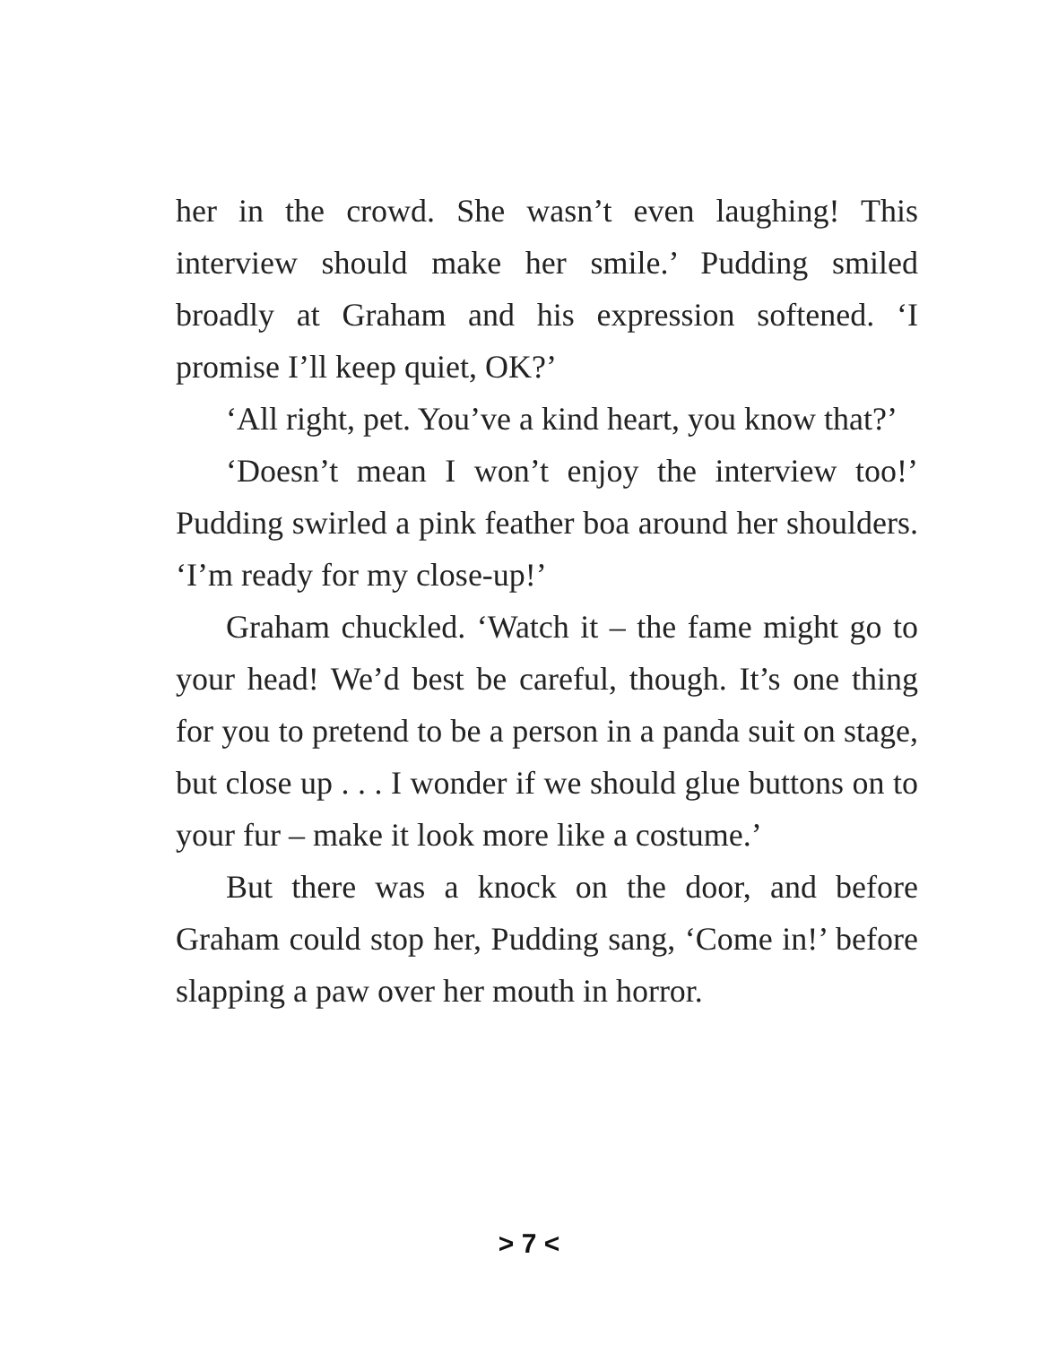her in the crowd. She wasn’t even laughing! This interview should make her smile.’ Pudding smiled broadly at Graham and his expression softened. ‘I promise I’ll keep quiet, OK?’
‘All right, pet. You’ve a kind heart, you know that?’
‘Doesn’t mean I won’t enjoy the interview too!’ Pudding swirled a pink feather boa around her shoulders. ‘I’m ready for my close-up!’
Graham chuckled. ‘Watch it – the fame might go to your head! We’d best be careful, though. It’s one thing for you to pretend to be a person in a panda suit on stage, but close up . . . I wonder if we should glue buttons on to your fur – make it look more like a costume.’
But there was a knock on the door, and before Graham could stop her, Pudding sang, ‘Come in!’ before slapping a paw over her mouth in horror.
> 7 <